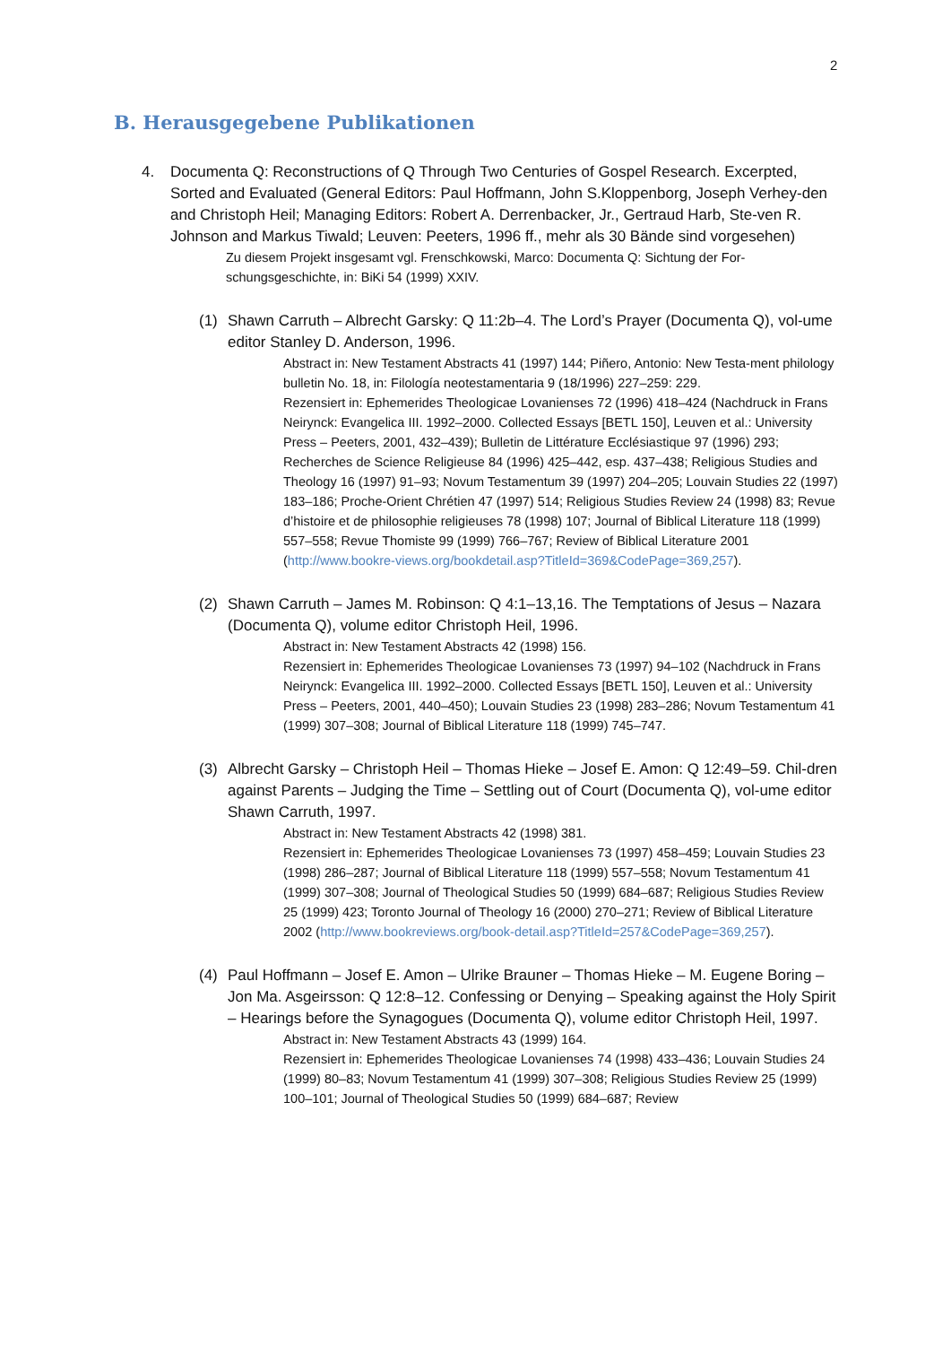2
B. Herausgegebene Publikationen
4. Documenta Q: Reconstructions of Q Through Two Centuries of Gospel Research. Excerpted, Sorted and Evaluated (General Editors: Paul Hoffmann, John S.Kloppenborg, Joseph Verhey-den and Christoph Heil; Managing Editors: Robert A. Derrenbacker, Jr., Gertraud Harb, Ste-ven R. Johnson and Markus Tiwald; Leuven: Peeters, 1996 ff., mehr als 30 Bände sind vorgesehen)
Zu diesem Projekt insgesamt vgl. Frenschkowski, Marco: Documenta Q: Sichtung der For-schungsgeschichte, in: BiKi 54 (1999) XXIV.
(1) Shawn Carruth – Albrecht Garsky: Q 11:2b–4. The Lord’s Prayer (Documenta Q), vol-ume editor Stanley D. Anderson, 1996.
Abstract in: New Testament Abstracts 41 (1997) 144; Piñero, Antonio: New Testa-ment philology bulletin No. 18, in: Filología neotestamentaria 9 (18/1996) 227–259: 229.
Rezensiert in: Ephemerides Theologicae Lovanienses 72 (1996) 418–424 (Nachdruck in Frans Neirynck: Evangelica III. 1992–2000. Collected Essays [BETL 150], Leuven et al.: University Press – Peeters, 2001, 432–439); Bulletin de Littérature Ecclésiastique 97 (1996) 293; Recherches de Science Religieuse 84 (1996) 425–442, esp. 437–438; Religious Studies and Theology 16 (1997) 91–93; Novum Testamentum 39 (1997) 204–205; Louvain Studies 22 (1997) 183–186; Proche-Orient Chrétien 47 (1997) 514; Religious Studies Review 24 (1998) 83; Revue d’histoire et de philosophie religieuses 78 (1998) 107; Journal of Biblical Literature 118 (1999) 557–558; Revue Thomiste 99 (1999) 766–767; Review of Biblical Literature 2001 (http://www.bookre-views.org/bookdetail.asp?TitleId=369&CodePage=369,257).
(2) Shawn Carruth – James M. Robinson: Q 4:1–13,16. The Temptations of Jesus – Nazara (Documenta Q), volume editor Christoph Heil, 1996.
Abstract in: New Testament Abstracts 42 (1998) 156.
Rezensiert in: Ephemerides Theologicae Lovanienses 73 (1997) 94–102 (Nachdruck in Frans Neirynck: Evangelica III. 1992–2000. Collected Essays [BETL 150], Leuven et al.: University Press – Peeters, 2001, 440–450); Louvain Studies 23 (1998) 283–286; Novum Testamentum 41 (1999) 307–308; Journal of Biblical Literature 118 (1999) 745–747.
(3) Albrecht Garsky – Christoph Heil – Thomas Hieke – Josef E. Amon: Q 12:49–59. Chil-dren against Parents – Judging the Time – Settling out of Court (Documenta Q), vol-ume editor Shawn Carruth, 1997.
Abstract in: New Testament Abstracts 42 (1998) 381.
Rezensiert in: Ephemerides Theologicae Lovanienses 73 (1997) 458–459; Louvain Studies 23 (1998) 286–287; Journal of Biblical Literature 118 (1999) 557–558; Novum Testamentum 41 (1999) 307–308; Journal of Theological Studies 50 (1999) 684–687; Religious Studies Review 25 (1999) 423; Toronto Journal of Theology 16 (2000) 270–271; Review of Biblical Literature 2002 (http://www.bookreviews.org/book-detail.asp?TitleId=257&CodePage=369,257).
(4) Paul Hoffmann – Josef E. Amon – Ulrike Brauner – Thomas Hieke – M. Eugene Boring – Jon Ma. Asgeirsson: Q 12:8–12. Confessing or Denying – Speaking against the Holy Spirit – Hearings before the Synagogues (Documenta Q), volume editor Christoph Heil, 1997.
Abstract in: New Testament Abstracts 43 (1999) 164.
Rezensiert in: Ephemerides Theologicae Lovanienses 74 (1998) 433–436; Louvain Studies 24 (1999) 80–83; Novum Testamentum 41 (1999) 307–308; Religious Studies Review 25 (1999) 100–101; Journal of Theological Studies 50 (1999) 684–687; Review